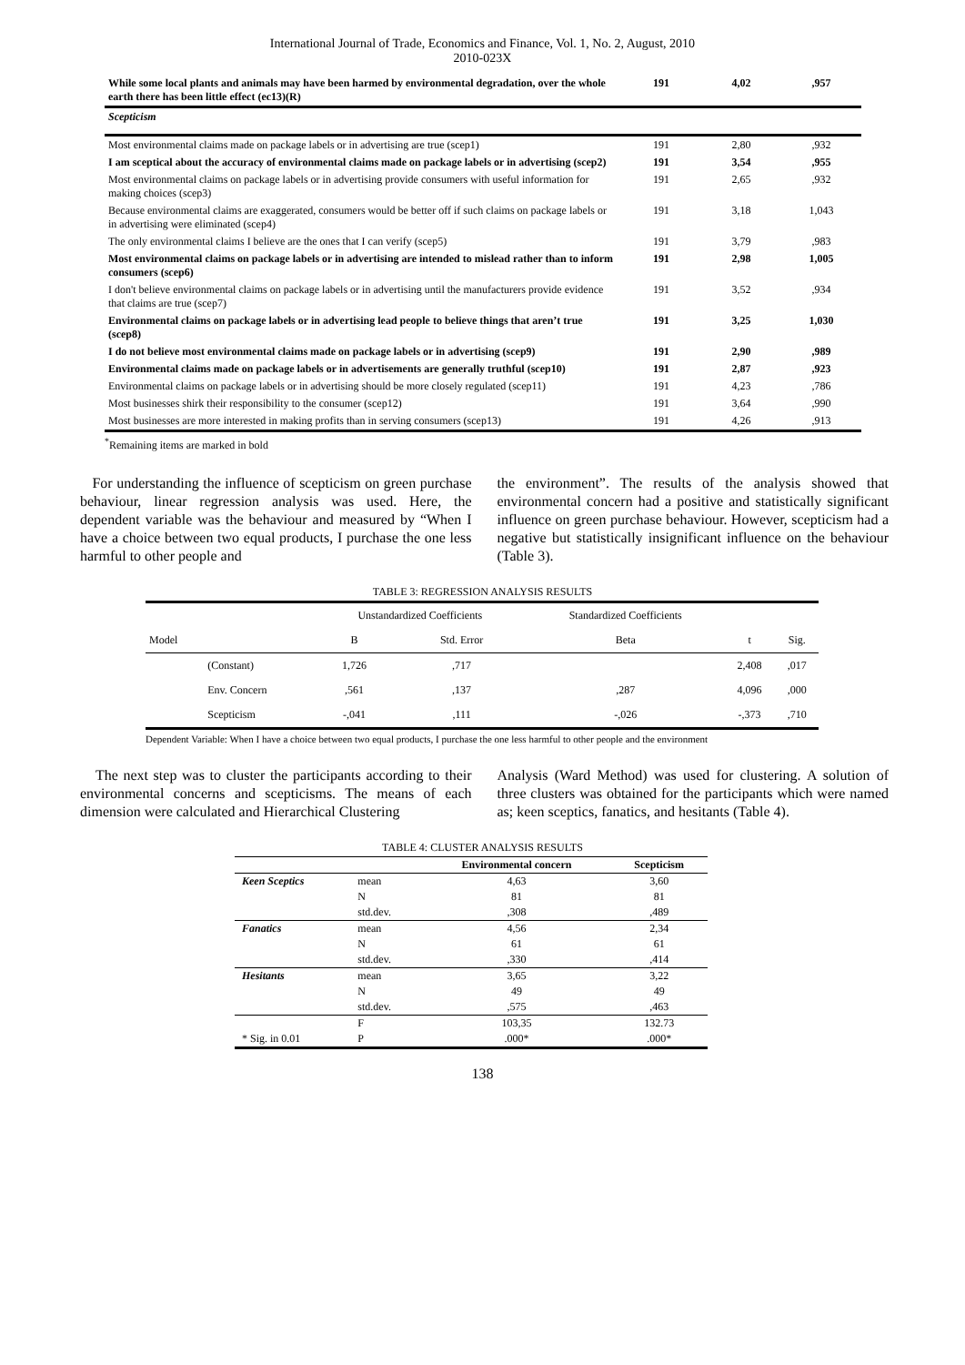International Journal of Trade, Economics and Finance, Vol. 1, No. 2, August, 2010
2010-023X
| While some local plants and animals may have been harmed by environmental degradation, over the whole earth there has been little effect (ec13)(R) | 191 | 4,02 | ,957 |
| Scepticism | | | |
| Most environmental claims made on package labels or in advertising are true (scep1) | 191 | 2,80 | ,932 |
| I am sceptical about the accuracy of environmental claims made on package labels or in advertising (scep2) | 191 | 3,54 | ,955 |
| Most environmental claims on package labels or in advertising provide consumers with useful information for making choices (scep3) | 191 | 2,65 | ,932 |
| Because environmental claims are exaggerated, consumers would be better off if such claims on package labels or in advertising were eliminated (scep4) | 191 | 3,18 | 1,043 |
| The only environmental claims I believe are the ones that I can verify (scep5) | 191 | 3,79 | ,983 |
| Most environmental claims on package labels or in advertising are intended to mislead rather than to inform consumers (scep6) | 191 | 2,98 | 1,005 |
| I don't believe environmental claims on package labels or in advertising until the manufacturers provide evidence that claims are true (scep7) | 191 | 3,52 | ,934 |
| Environmental claims on package labels or in advertising lead people to believe things that aren’t true (scep8) | 191 | 3,25 | 1,030 |
| I do not believe most environmental claims made on package labels or in advertising (scep9) | 191 | 2,90 | ,989 |
| Environmental claims made on package labels or in advertisements are generally truthful (scep10) | 191 | 2,87 | ,923 |
| Environmental claims on package labels or in advertising should be more closely regulated (scep11) | 191 | 4,23 | ,786 |
| Most businesses shirk their responsibility to the consumer (scep12) | 191 | 3,64 | ,990 |
| Most businesses are more interested in making profits than in serving consumers (scep13) | 191 | 4,26 | ,913 |
<sup>*</sup> Remaining items are marked in bold
For understanding the influence of scepticism on green purchase behaviour, linear regression analysis was used. Here, the dependent variable was the behaviour and measured by “When I have a choice between two equal products, I purchase the one less harmful to other people and
the environment”. The results of the analysis showed that environmental concern had a positive and statistically significant influence on green purchase behaviour. However, scepticism had a negative but statistically insignificant influence on the behaviour (Table 3).
TABLE 3: REGRESSION ANALYSIS RESULTS
| | | Unstandardized Coefficients | | Standardized Coefficients | | |
| --- | --- | --- | --- | --- | --- | --- |
| Model | | B | Std. Error | Beta | t | Sig. |
| | (Constant) | 1,726 | ,717 | | 2,408 | ,017 |
| | Env. Concern | ,561 | ,137 | ,287 | 4,096 | ,000 |
| | Scepticism | -,041 | ,111 | -,026 | -,373 | ,710 |
Dependent Variable: When I have a choice between two equal products, I purchase the one less harmful to other people and the environment
The next step was to cluster the participants according to their environmental concerns and scepticisms. The means of each dimension were calculated and Hierarchical Clustering
Analysis (Ward Method) was used for clustering. A solution of three clusters was obtained for the participants which were named as; keen sceptics, fanatics, and hesitants (Table 4).
TABLE 4: CLUSTER ANALYSIS RESULTS
| | | Environmental concern | Scepticism |
| --- | --- | --- | --- |
| Keen Sceptics | mean | 4,63 | 3,60 |
| | N | 81 | 81 |
| | std.dev. | ,308 | ,489 |
| Fanatics | mean | 4,56 | 2,34 |
| | N | 61 | 61 |
| | std.dev. | ,330 | ,414 |
| Hesitants | mean | 3,65 | 3,22 |
| | N | 49 | 49 |
| | std.dev. | ,575 | ,463 |
| | F | 103,35 | 132.73 |
| * Sig. in 0.01 | P | .000* | .000* |
138